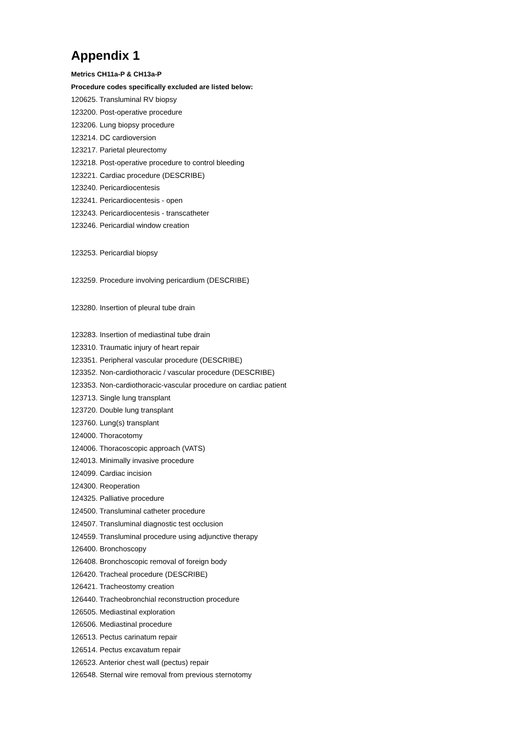Appendix 1
Metrics CH11a-P & CH13a-P
Procedure codes specifically excluded are listed below:
120625. Transluminal RV biopsy
123200. Post-operative procedure
123206. Lung biopsy procedure
123214. DC cardioversion
123217. Parietal pleurectomy
123218. Post-operative procedure to control bleeding
123221. Cardiac procedure (DESCRIBE)
123240. Pericardiocentesis
123241. Pericardiocentesis - open
123243. Pericardiocentesis - transcatheter
123246. Pericardial window creation
123253. Pericardial biopsy
123259. Procedure involving pericardium (DESCRIBE)
123280. Insertion of pleural tube drain
123283. Insertion of mediastinal tube drain
123310. Traumatic injury of heart repair
123351. Peripheral vascular procedure (DESCRIBE)
123352. Non-cardiothoracic / vascular procedure (DESCRIBE)
123353. Non-cardiothoracic-vascular procedure on cardiac patient
123713. Single lung transplant
123720. Double lung transplant
123760. Lung(s) transplant
124000. Thoracotomy
124006. Thoracoscopic approach (VATS)
124013. Minimally invasive procedure
124099. Cardiac incision
124300. Reoperation
124325. Palliative procedure
124500. Transluminal catheter procedure
124507. Transluminal diagnostic test occlusion
124559. Transluminal procedure using adjunctive therapy
126400. Bronchoscopy
126408. Bronchoscopic removal of foreign body
126420. Tracheal procedure (DESCRIBE)
126421. Tracheostomy creation
126440. Tracheobronchial reconstruction procedure
126505. Mediastinal exploration
126506. Mediastinal procedure
126513. Pectus carinatum repair
126514. Pectus excavatum repair
126523. Anterior chest wall (pectus) repair
126548. Sternal wire removal from previous sternotomy